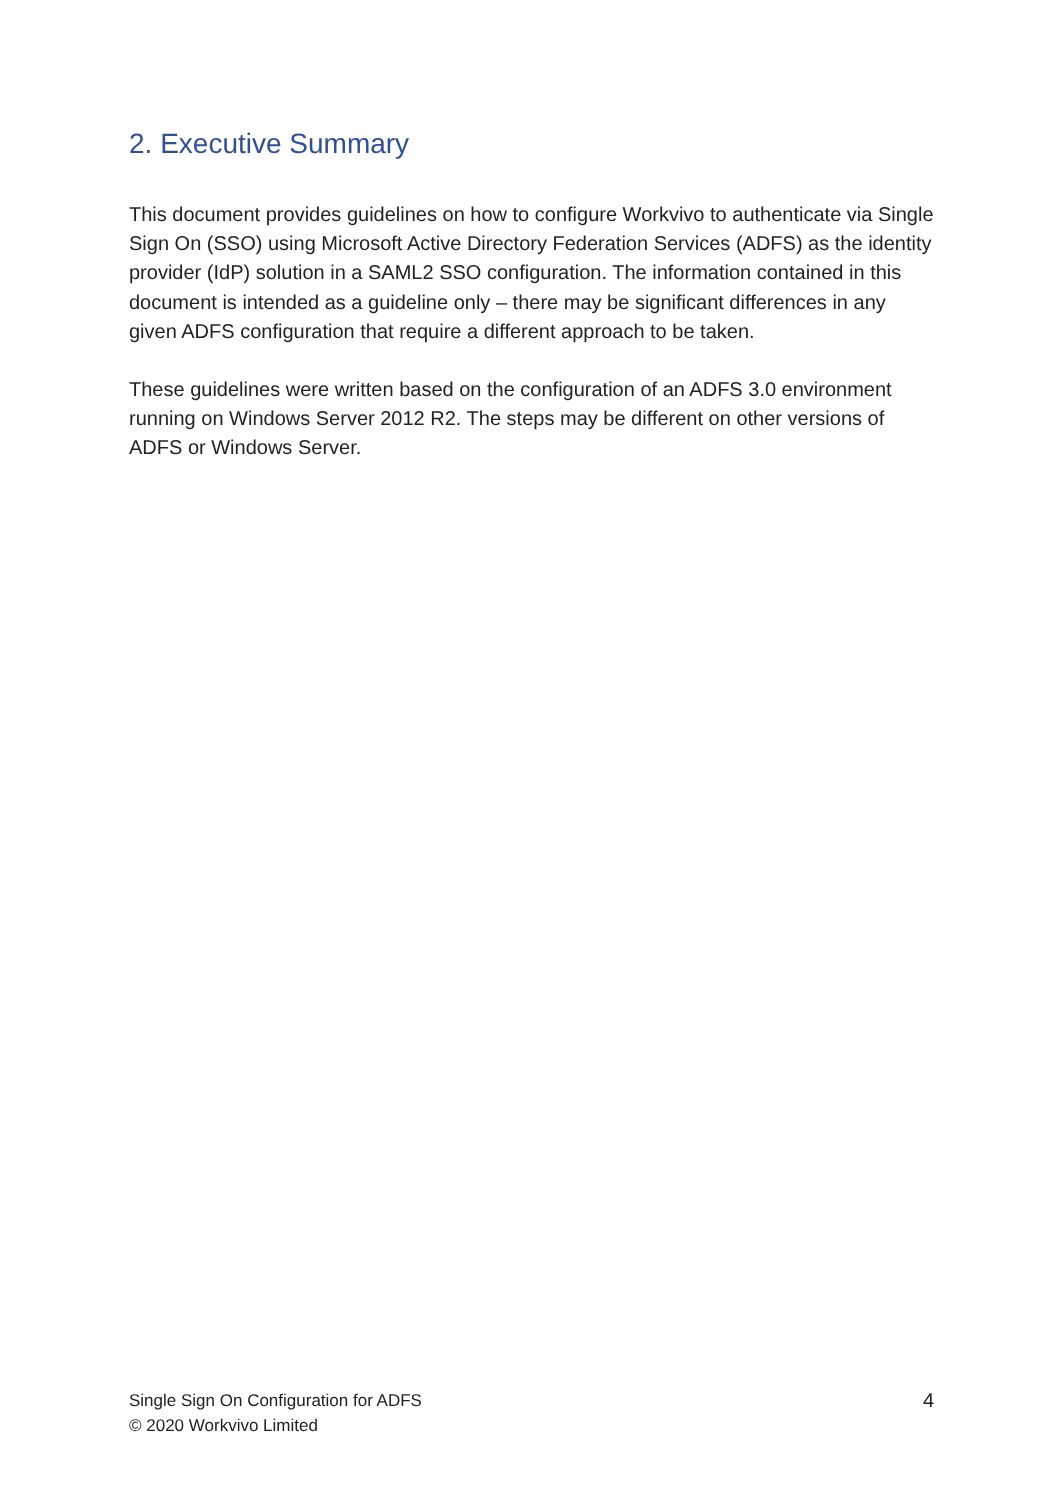2. Executive Summary
This document provides guidelines on how to configure Workvivo to authenticate via Single Sign On (SSO) using Microsoft Active Directory Federation Services (ADFS) as the identity provider (IdP) solution in a SAML2 SSO configuration. The information contained in this document is intended as a guideline only – there may be significant differences in any given ADFS configuration that require a different approach to be taken.
These guidelines were written based on the configuration of an ADFS 3.0 environment running on Windows Server 2012 R2. The steps may be different on other versions of ADFS or Windows Server.
Single Sign On Configuration for ADFS
© 2020 Workvivo Limited
4